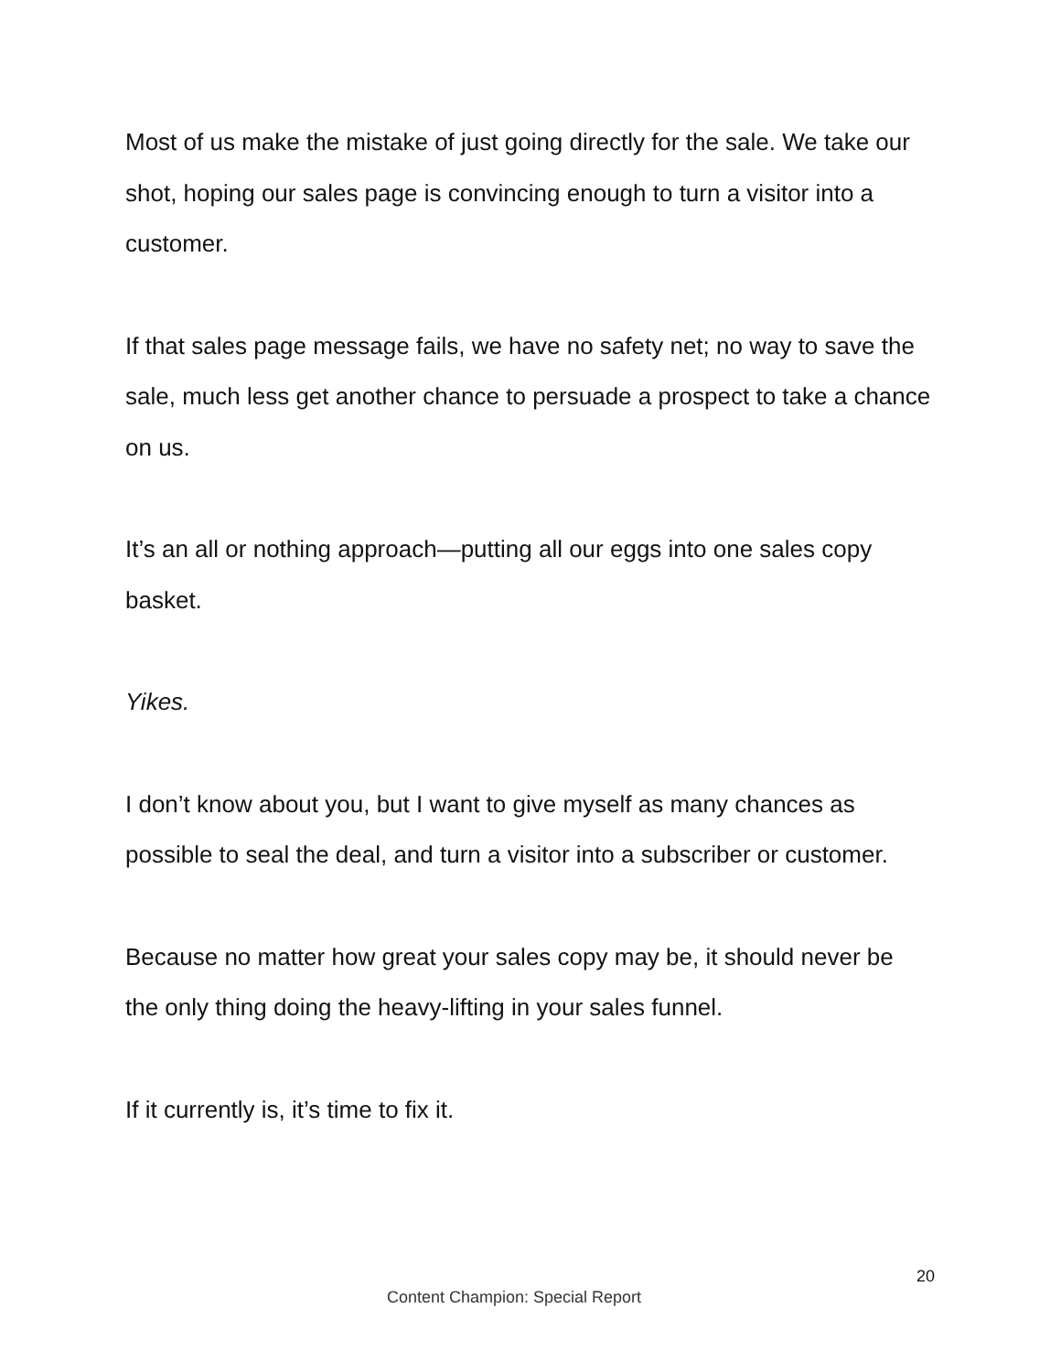Most of us make the mistake of just going directly for the sale. We take our shot, hoping our sales page is convincing enough to turn a visitor into a customer.
If that sales page message fails, we have no safety net; no way to save the sale, much less get another chance to persuade a prospect to take a chance on us.
It’s an all or nothing approach—putting all our eggs into one sales copy basket.
Yikes.
I don’t know about you, but I want to give myself as many chances as possible to seal the deal, and turn a visitor into a subscriber or customer.
Because no matter how great your sales copy may be, it should never be the only thing doing the heavy-lifting in your sales funnel.
If it currently is, it’s time to fix it.
20
Content Champion: Special Report